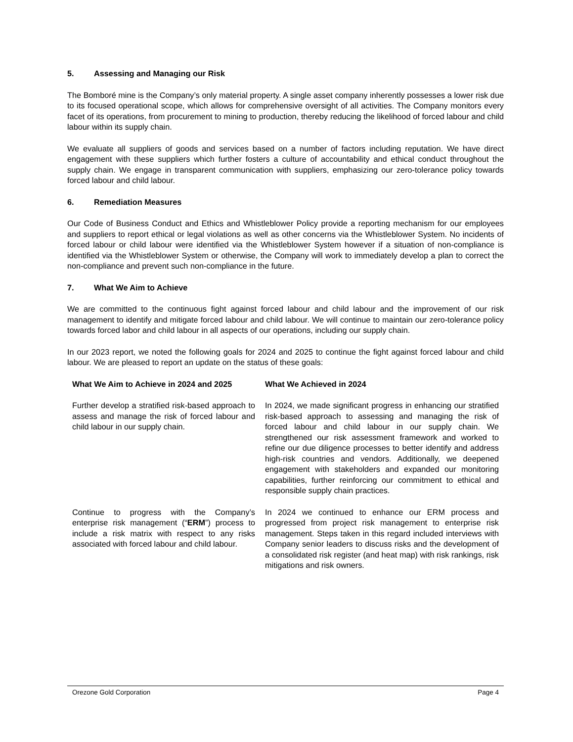5. Assessing and Managing our Risk
The Bomboré mine is the Company’s only material property. A single asset company inherently possesses a lower risk due to its focused operational scope, which allows for comprehensive oversight of all activities. The Company monitors every facet of its operations, from procurement to mining to production, thereby reducing the likelihood of forced labour and child labour within its supply chain.
We evaluate all suppliers of goods and services based on a number of factors including reputation. We have direct engagement with these suppliers which further fosters a culture of accountability and ethical conduct throughout the supply chain. We engage in transparent communication with suppliers, emphasizing our zero-tolerance policy towards forced labour and child labour.
6. Remediation Measures
Our Code of Business Conduct and Ethics and Whistleblower Policy provide a reporting mechanism for our employees and suppliers to report ethical or legal violations as well as other concerns via the Whistleblower System. No incidents of forced labour or child labour were identified via the Whistleblower System however if a situation of non-compliance is identified via the Whistleblower System or otherwise, the Company will work to immediately develop a plan to correct the non-compliance and prevent such non-compliance in the future.
7. What We Aim to Achieve
We are committed to the continuous fight against forced labour and child labour and the improvement of our risk management to identify and mitigate forced labour and child labour. We will continue to maintain our zero-tolerance policy towards forced labor and child labour in all aspects of our operations, including our supply chain.
In our 2023 report, we noted the following goals for 2024 and 2025 to continue the fight against forced labour and child labour. We are pleased to report an update on the status of these goals:
| What We Aim to Achieve in 2024 and 2025 | What We Achieved in 2024 |
| --- | --- |
| Further develop a stratified risk-based approach to assess and manage the risk of forced labour and child labour in our supply chain. | In 2024, we made significant progress in enhancing our stratified risk-based approach to assessing and managing the risk of forced labour and child labour in our supply chain. We strengthened our risk assessment framework and worked to refine our due diligence processes to better identify and address high-risk countries and vendors. Additionally, we deepened engagement with stakeholders and expanded our monitoring capabilities, further reinforcing our commitment to ethical and responsible supply chain practices. |
| Continue to progress with the Company’s enterprise risk management (“ ERM ”) process to include a risk matrix with respect to any risks associated with forced labour and child labour. | In 2024 we continued to enhance our ERM process and progressed from project risk management to enterprise risk management. Steps taken in this regard included interviews with Company senior leaders to discuss risks and the development of a consolidated risk register (and heat map) with risk rankings, risk mitigations and risk owners. |
Orezone Gold Corporation Page 4